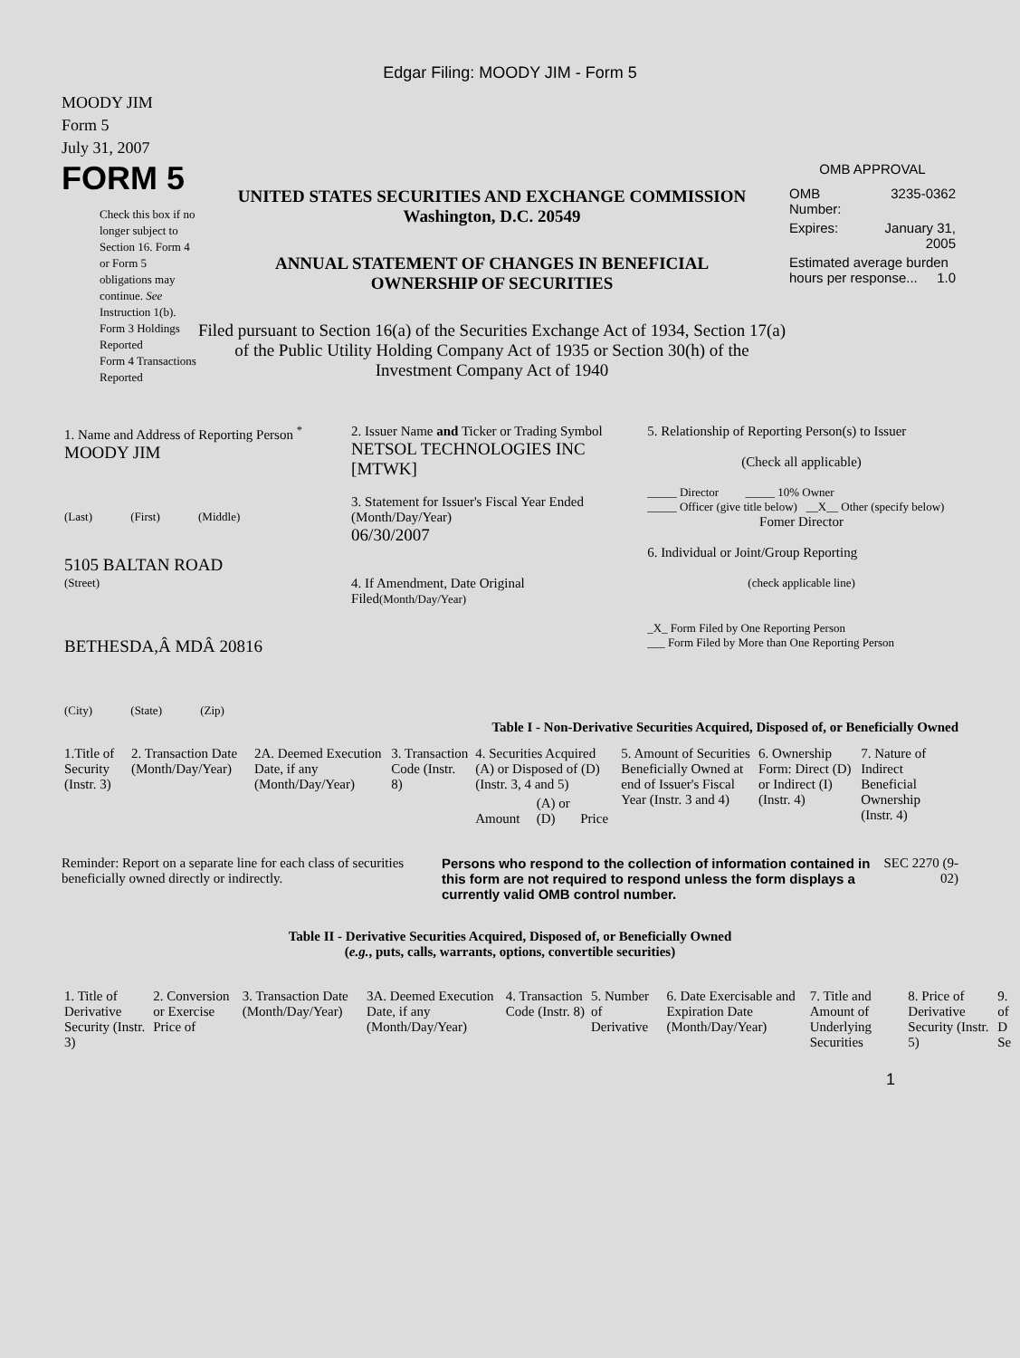Edgar Filing: MOODY JIM - Form 5
MOODY JIM
Form 5
July 31, 2007
FORM 5
Check this box if no longer subject to Section 16. Form 4 or Form 5 obligations may continue. See Instruction 1(b).
Form 3 Holdings Reported
Form 4 Transactions Reported
UNITED STATES SECURITIES AND EXCHANGE COMMISSION
Washington, D.C. 20549
ANNUAL STATEMENT OF CHANGES IN BENEFICIAL
OWNERSHIP OF SECURITIES
Filed pursuant to Section 16(a) of the Securities Exchange Act of 1934, Section 17(a) of the Public Utility Holding Company Act of 1935 or Section 30(h) of the Investment Company Act of 1940
OMB APPROVAL
| OMB Number: | 3235-0362 |
| Expires: | January 31, 2005 |
| Estimated average burden hours per response... 1.0 | |
| 1. Name and Address of Reporting Person <sup>*</sup> MOODY JIM (Last) (First) (Middle) 5105 BALTAN ROAD (Street) BETHESDA,Â MDÂ 20816 (City) (State) (Zip) | 2. Issuer Name and Ticker or Trading Symbol NETSOL TECHNOLOGIES INC [MTWK] 3. Statement for Issuer's Fiscal Year Ended (Month/Day/Year) 06/30/2007 4. If Amendment, Date Original Filed (Month/Day/Year) | 5. Relationship of Reporting Person(s) to Issuer (Check all applicable) _____ Director _____ 10% Owner _____ Officer (give title below) __X__ Other (specify below) Fomer Director 6. Individual or Joint/Group Reporting (check applicable line) _X_ Form Filed by One Reporting Person ___ Form Filed by More than One Reporting Person |
Table I - Non-Derivative Securities Acquired, Disposed of, or Beneficially Owned
| 1.Title of Security (Instr. 3) | 2. Transaction Date (Month/Day/Year) | 2A. Deemed Execution Date, if any (Month/Day/Year) | 3. Transaction Code (Instr. 8) | 4. Securities Acquired (A) or Disposed of (D) (Instr. 3, 4 and 5) | | | 5. Amount of Securities Beneficially Owned at end of Issuer's Fiscal Year (Instr. 3 and 4) | 6. Ownership Form: Direct (D) or Indirect (I) (Instr. 4) | 7. Nature of Indirect Beneficial Ownership (Instr. 4) |
| --- | --- | --- | --- | --- | --- | --- | --- | --- | --- |
| | | | | Amount | (A) or (D) | Price | | | |
Reminder: Report on a separate line for each class of securities beneficially owned directly or indirectly.
Persons who respond to the collection of information contained in this form are not required to respond unless the form displays a currently valid OMB control number.
SEC 2270 (9-02)
Table II - Derivative Securities Acquired, Disposed of, or Beneficially Owned
(e.g., puts, calls, warrants, options, convertible securities)
| 1. Title of Derivative Security (Instr. 3) | 2. Conversion or Exercise Price of | 3. Transaction Date (Month/Day/Year) | 3A. Deemed Execution Date, if any (Month/Day/Year) | 4. Transaction Code (Instr. 8) | 5. Number of Derivative | 6. Date Exercisable and Expiration Date (Month/Day/Year) | 7. Title and Amount of Underlying Securities | 8. Price of Derivative Security (Instr. 5) | 9. of D Se |
| --- | --- | --- | --- | --- | --- | --- | --- | --- | --- |
1